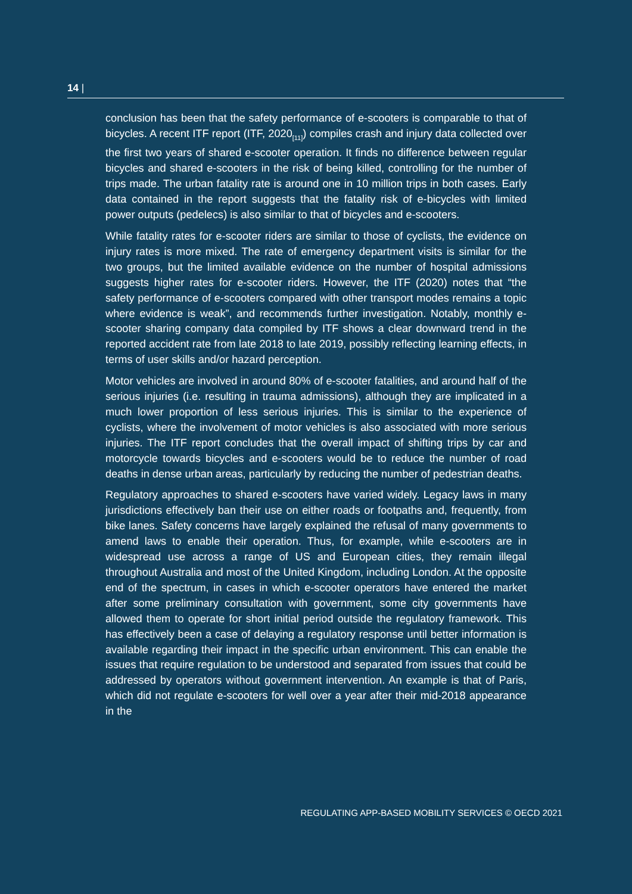14 |
conclusion has been that the safety performance of e-scooters is comparable to that of bicycles. A recent ITF report (ITF, 2020<sub>[11]</sub>) compiles crash and injury data collected over the first two years of shared e-scooter operation. It finds no difference between regular bicycles and shared e-scooters in the risk of being killed, controlling for the number of trips made. The urban fatality rate is around one in 10 million trips in both cases. Early data contained in the report suggests that the fatality risk of e-bicycles with limited power outputs (pedelecs) is also similar to that of bicycles and e-scooters.
While fatality rates for e-scooter riders are similar to those of cyclists, the evidence on injury rates is more mixed. The rate of emergency department visits is similar for the two groups, but the limited available evidence on the number of hospital admissions suggests higher rates for e-scooter riders. However, the ITF (2020) notes that “the safety performance of e-scooters compared with other transport modes remains a topic where evidence is weak”, and recommends further investigation. Notably, monthly e-scooter sharing company data compiled by ITF shows a clear downward trend in the reported accident rate from late 2018 to late 2019, possibly reflecting learning effects, in terms of user skills and/or hazard perception.
Motor vehicles are involved in around 80% of e-scooter fatalities, and around half of the serious injuries (i.e. resulting in trauma admissions), although they are implicated in a much lower proportion of less serious injuries. This is similar to the experience of cyclists, where the involvement of motor vehicles is also associated with more serious injuries. The ITF report concludes that the overall impact of shifting trips by car and motorcycle towards bicycles and e-scooters would be to reduce the number of road deaths in dense urban areas, particularly by reducing the number of pedestrian deaths.
Regulatory approaches to shared e-scooters have varied widely. Legacy laws in many jurisdictions effectively ban their use on either roads or footpaths and, frequently, from bike lanes. Safety concerns have largely explained the refusal of many governments to amend laws to enable their operation. Thus, for example, while e-scooters are in widespread use across a range of US and European cities, they remain illegal throughout Australia and most of the United Kingdom, including London. At the opposite end of the spectrum, in cases in which e-scooter operators have entered the market after some preliminary consultation with government, some city governments have allowed them to operate for short initial period outside the regulatory framework. This has effectively been a case of delaying a regulatory response until better information is available regarding their impact in the specific urban environment. This can enable the issues that require regulation to be understood and separated from issues that could be addressed by operators without government intervention. An example is that of Paris, which did not regulate e-scooters for well over a year after their mid-2018 appearance in the
REGULATING APP-BASED MOBILITY SERVICES © OECD 2021